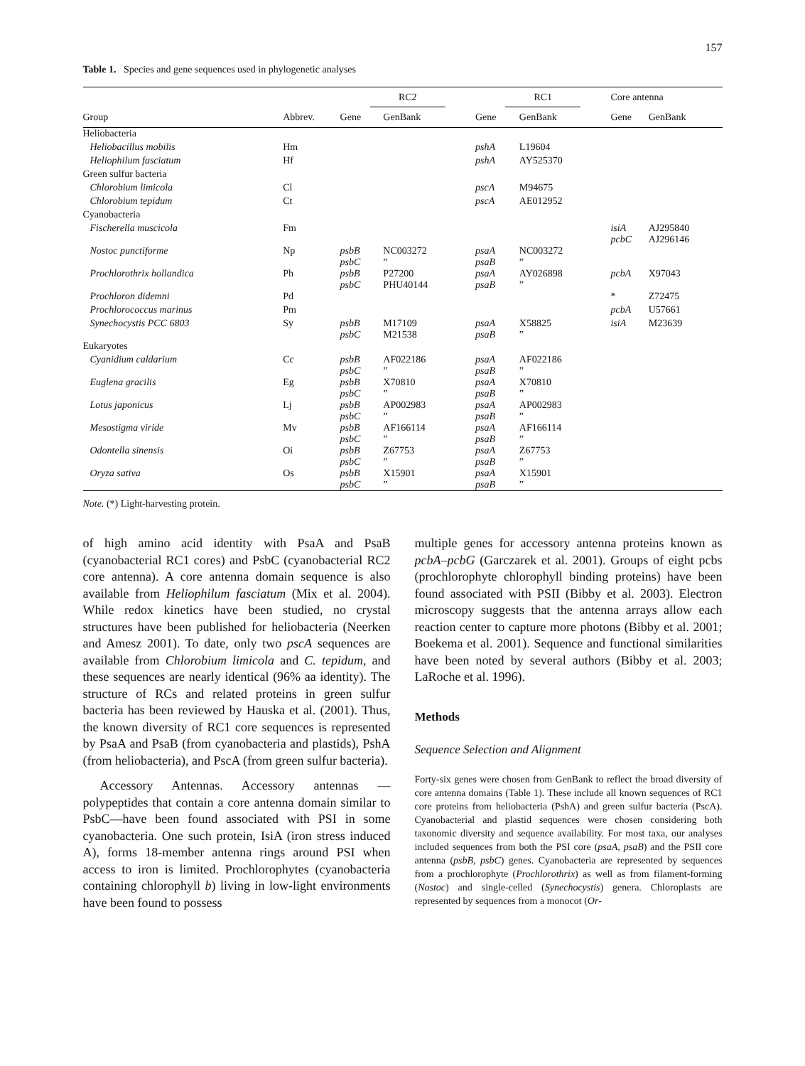157
Table 1. Species and gene sequences used in phylogenetic analyses
| | | RC2 | | RC1 | | Core antenna | |
| --- | --- | --- | --- | --- | --- | --- | --- |
| Group | Abbrev. | Gene | GenBank | Gene | GenBank | Gene | GenBank |
| Heliobacteria | | | | | | | |
| Heliobacillus mobilis | Hm | | | pshA | L19604 | | |
| Heliophilum fasciatum | Hf | | | pshA | AY525370 | | |
| Green sulfur bacteria | | | | | | | |
| Chlorobium limicola | Cl | | | pscA | M94675 | | |
| Chlorobium tepidum | Ct | | | pscA | AE012952 | | |
| Cyanobacteria | | | | | | | |
| Fischerella muscicola | Fm | | | | | isiA pcbC | AJ295840 AJ296146 |
| Nostoc punctiforme | Np | psbB psbC | NC003272 ” | psaA psaB | NC003272 ” | | |
| Prochlorothrix hollandica | Ph | psbB psbC | P27200 PHU40144 | psaA psaB | AY026898 ” | pcbA | X97043 |
| Prochloron didemni | Pd | | | | | * | Z72475 |
| Prochlorococcus marinus | Pm | | | | | pcbA | U57661 |
| Synechocystis PCC 6803 | Sy | psbB psbC | M17109 M21538 | psaA psaB | X58825 ” | isiA | M23639 |
| Eukaryotes | | | | | | | |
| Cyanidium caldarium | Cc | psbB psbC | AF022186 ” | psaA psaB | AF022186 ” | | |
| Euglena gracilis | Eg | psbB psbC | X70810 ” | psaA psaB | X70810 ” | | |
| Lotus japonicus | Lj | psbB psbC | AP002983 ” | psaA psaB | AP002983 ” | | |
| Mesostigma viride | Mv | psbB psbC | AF166114 ” | psaA psaB | AF166114 ” | | |
| Odontella sinensis | Oi | psbB psbC | Z67753 ” | psaA psaB | Z67753 ” | | |
| Oryza sativa | Os | psbB psbC | X15901 ” | psaA psaB | X15901 ” | | |
Note. (*) Light-harvesting protein.
of high amino acid identity with PsaA and PsaB (cyanobacterial RC1 cores) and PsbC (cyanobacterial RC2 core antenna). A core antenna domain sequence is also available from Heliophilum fasciatum (Mix et al. 2004). While redox kinetics have been studied, no crystal structures have been published for heliobacteria (Neerken and Amesz 2001). To date, only two pscA sequences are available from Chlorobium limicola and C. tepidum, and these sequences are nearly identical (96% aa identity). The structure of RCs and related proteins in green sulfur bacteria has been reviewed by Hauska et al. (2001). Thus, the known diversity of RC1 core sequences is represented by PsaA and PsaB (from cyanobacteria and plastids), PshA (from heliobacteria), and PscA (from green sulfur bacteria).
Accessory Antennas. Accessory antennas —polypeptides that contain a core antenna domain similar to PsbC—have been found associated with PSI in some cyanobacteria. One such protein, IsiA (iron stress induced A), forms 18-member antenna rings around PSI when access to iron is limited. Prochlorophytes (cyanobacteria containing chlorophyll b) living in low-light environments have been found to possess
multiple genes for accessory antenna proteins known as pcbA–pcbG (Garczarek et al. 2001). Groups of eight pcbs (prochlorophyte chlorophyll binding proteins) have been found associated with PSII (Bibby et al. 2003). Electron microscopy suggests that the antenna arrays allow each reaction center to capture more photons (Bibby et al. 2001; Boekema et al. 2001). Sequence and functional similarities have been noted by several authors (Bibby et al. 2003; LaRoche et al. 1996).
Methods
Sequence Selection and Alignment
Forty-six genes were chosen from GenBank to reflect the broad diversity of core antenna domains (Table 1). These include all known sequences of RC1 core proteins from heliobacteria (PshA) and green sulfur bacteria (PscA). Cyanobacterial and plastid sequences were chosen considering both taxonomic diversity and sequence availability. For most taxa, our analyses included sequences from both the PSI core (psaA, psaB) and the PSII core antenna (psbB, psbC) genes. Cyanobacteria are represented by sequences from a prochlorophyte (Prochlorothrix) as well as from filament-forming (Nostoc) and single-celled (Synechocystis) genera. Chloroplasts are represented by sequences from a monocot (Or-